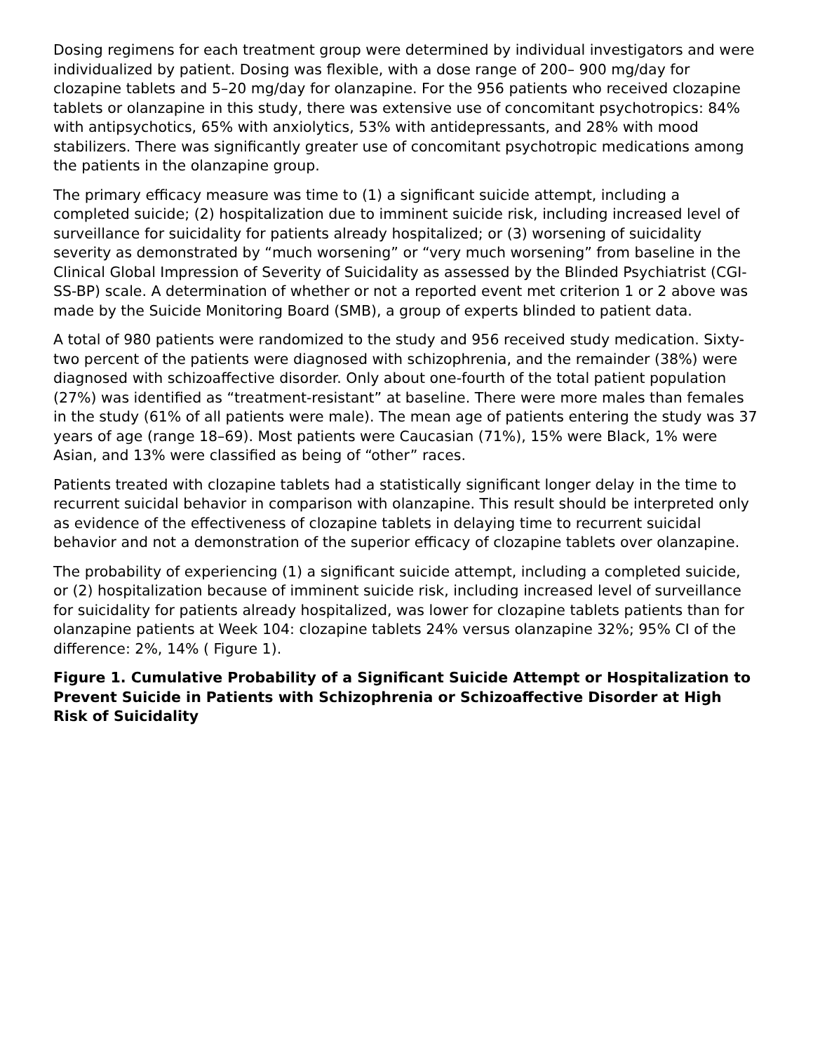Dosing regimens for each treatment group were determined by individual investigators and were individualized by patient. Dosing was flexible, with a dose range of 200– 900 mg/day for clozapine tablets and 5–20 mg/day for olanzapine. For the 956 patients who received clozapine tablets or olanzapine in this study, there was extensive use of concomitant psychotropics: 84% with antipsychotics, 65% with anxiolytics, 53% with antidepressants, and 28% with mood stabilizers. There was significantly greater use of concomitant psychotropic medications among the patients in the olanzapine group.
The primary efficacy measure was time to (1) a significant suicide attempt, including a completed suicide; (2) hospitalization due to imminent suicide risk, including increased level of surveillance for suicidality for patients already hospitalized; or (3) worsening of suicidality severity as demonstrated by “much worsening” or “very much worsening” from baseline in the Clinical Global Impression of Severity of Suicidality as assessed by the Blinded Psychiatrist (CGI-SS-BP) scale. A determination of whether or not a reported event met criterion 1 or 2 above was made by the Suicide Monitoring Board (SMB), a group of experts blinded to patient data.
A total of 980 patients were randomized to the study and 956 received study medication. Sixty-two percent of the patients were diagnosed with schizophrenia, and the remainder (38%) were diagnosed with schizoaffective disorder. Only about one-fourth of the total patient population (27%) was identified as “treatment-resistant” at baseline. There were more males than females in the study (61% of all patients were male). The mean age of patients entering the study was 37 years of age (range 18–69). Most patients were Caucasian (71%), 15% were Black, 1% were Asian, and 13% were classified as being of “other” races.
Patients treated with clozapine tablets had a statistically significant longer delay in the time to recurrent suicidal behavior in comparison with olanzapine. This result should be interpreted only as evidence of the effectiveness of clozapine tablets in delaying time to recurrent suicidal behavior and not a demonstration of the superior efficacy of clozapine tablets over olanzapine.
The probability of experiencing (1) a significant suicide attempt, including a completed suicide, or (2) hospitalization because of imminent suicide risk, including increased level of surveillance for suicidality for patients already hospitalized, was lower for clozapine tablets patients than for olanzapine patients at Week 104: clozapine tablets 24% versus olanzapine 32%; 95% CI of the difference: 2%, 14% ( Figure 1).
Figure 1. Cumulative Probability of a Significant Suicide Attempt or Hospitalization to Prevent Suicide in Patients with Schizophrenia or Schizoaffective Disorder at High Risk of Suicidality